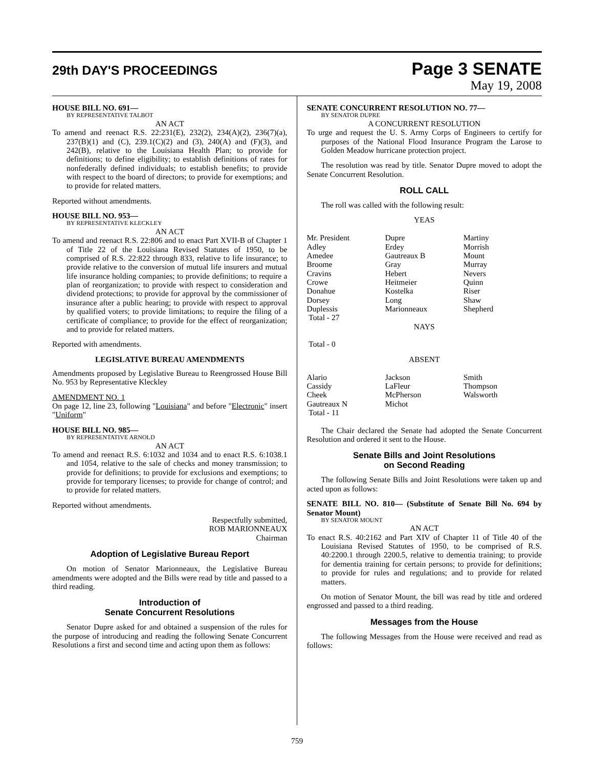29th DAY'S PROCEEDINGS
Page 3 SENATE
May 19, 2008
HOUSE BILL NO. 691—
BY REPRESENTATIVE TALBOT
AN ACT
To amend and reenact R.S. 22:231(E), 232(2), 234(A)(2), 236(7)(a), 237(B)(1) and (C), 239.1(C)(2) and (3), 240(A) and (F)(3), and 242(B), relative to the Louisiana Health Plan; to provide for definitions; to define eligibility; to establish definitions of rates for nonfederally defined individuals; to establish benefits; to provide with respect to the board of directors; to provide for exemptions; and to provide for related matters.
Reported without amendments.
HOUSE BILL NO. 953—
BY REPRESENTATIVE KLECKLEY
AN ACT
To amend and reenact R.S. 22:806 and to enact Part XVII-B of Chapter 1 of Title 22 of the Louisiana Revised Statutes of 1950, to be comprised of R.S. 22:822 through 833, relative to life insurance; to provide relative to the conversion of mutual life insurers and mutual life insurance holding companies; to provide definitions; to require a plan of reorganization; to provide with respect to consideration and dividend protections; to provide for approval by the commissioner of insurance after a public hearing; to provide with respect to approval by qualified voters; to provide limitations; to require the filing of a certificate of compliance; to provide for the effect of reorganization; and to provide for related matters.
Reported with amendments.
LEGISLATIVE BUREAU AMENDMENTS
Amendments proposed by Legislative Bureau to Reengrossed House Bill No. 953 by Representative Kleckley
AMENDMENT NO. 1
On page 12, line 23, following "Louisiana" and before "Electronic" insert "Uniform"
HOUSE BILL NO. 985—
BY REPRESENTATIVE ARNOLD
AN ACT
To amend and reenact R.S. 6:1032 and 1034 and to enact R.S. 6:1038.1 and 1054, relative to the sale of checks and money transmission; to provide for definitions; to provide for exclusions and exemptions; to provide for temporary licenses; to provide for change of control; and to provide for related matters.
Reported without amendments.
Respectfully submitted,
ROB MARIONNEAUX
Chairman
Adoption of Legislative Bureau Report
On motion of Senator Marionneaux, the Legislative Bureau amendments were adopted and the Bills were read by title and passed to a third reading.
Introduction of
Senate Concurrent Resolutions
Senator Dupre asked for and obtained a suspension of the rules for the purpose of introducing and reading the following Senate Concurrent Resolutions a first and second time and acting upon them as follows:
SENATE CONCURRENT RESOLUTION NO. 77—
BY SENATOR DUPRE
A CONCURRENT RESOLUTION
To urge and request the U. S. Army Corps of Engineers to certify for purposes of the National Flood Insurance Program the Larose to Golden Meadow hurricane protection project.
The resolution was read by title. Senator Dupre moved to adopt the Senate Concurrent Resolution.
ROLL CALL
The roll was called with the following result:
YEAS
| Mr. President | Dupre | Martiny |
| Adley | Erdey | Morrish |
| Amedee | Gautreaux B | Mount |
| Broome | Gray | Murray |
| Cravins | Hebert | Nevers |
| Crowe | Heitmeier | Quinn |
| Donahue | Kostelka | Riser |
| Dorsey | Long | Shaw |
| Duplessis | Marionneaux | Shepherd |
| Total - 27 | | |
NAYS
Total - 0
ABSENT
| Alario | Jackson | Smith |
| Cassidy | LaFleur | Thompson |
| Cheek | McPherson | Walsworth |
| Gautreaux N | Michot | |
| Total - 11 | | |
The Chair declared the Senate had adopted the Senate Concurrent Resolution and ordered it sent to the House.
Senate Bills and Joint Resolutions
on Second Reading
The following Senate Bills and Joint Resolutions were taken up and acted upon as follows:
SENATE BILL NO. 810— (Substitute of Senate Bill No. 694 by Senator Mount)
BY SENATOR MOUNT
AN ACT
To enact R.S. 40:2162 and Part XIV of Chapter 11 of Title 40 of the Louisiana Revised Statutes of 1950, to be comprised of R.S. 40:2200.1 through 2200.5, relative to dementia training; to provide for dementia training for certain persons; to provide for definitions; to provide for rules and regulations; and to provide for related matters.
On motion of Senator Mount, the bill was read by title and ordered engrossed and passed to a third reading.
Messages from the House
The following Messages from the House were received and read as follows:
759